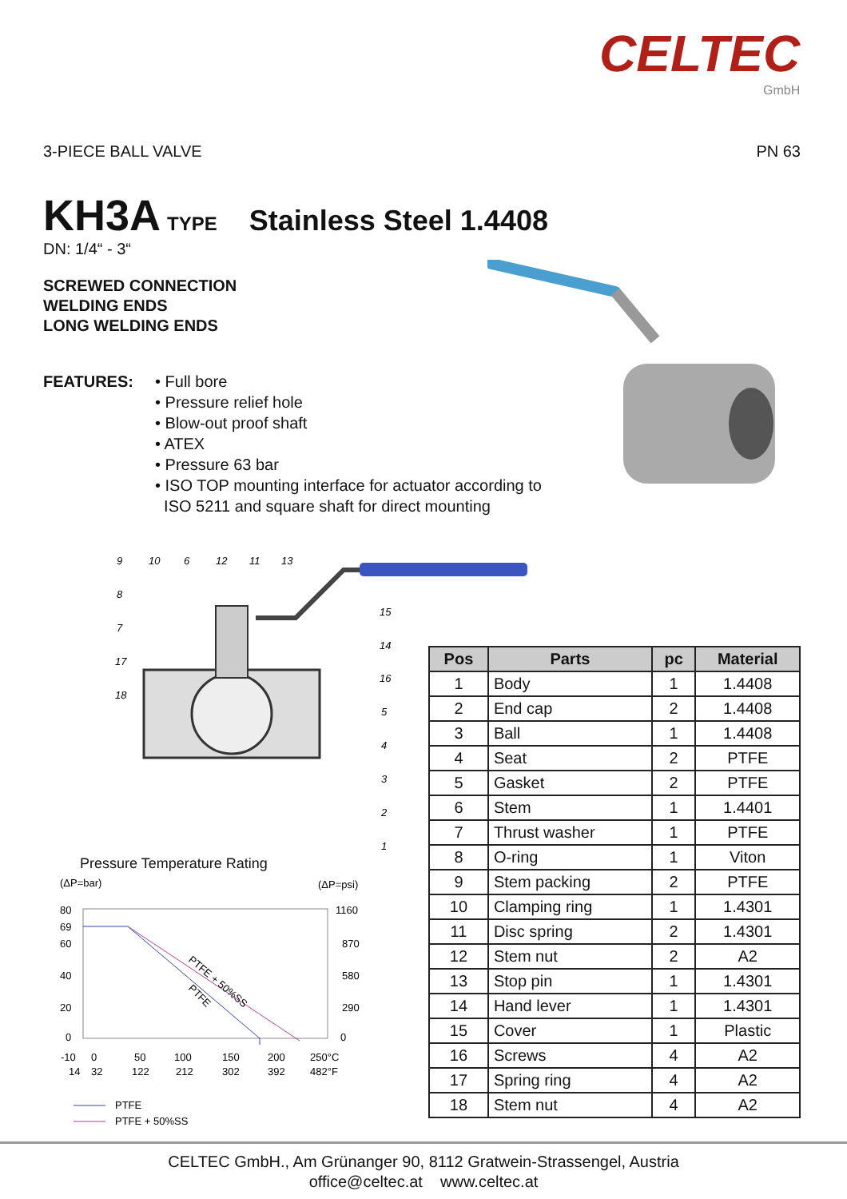CELTEC
GmbH
3-PIECE BALL VALVE PN 63
KH3A TYPE Stainless Steel 1.4408
DN: 1/4“ - 3“
SCREWED CONNECTION
WELDING ENDS
LONG WELDING ENDS
FEATURES: • Full bore
• Pressure relief hole
• Blow-out proof shaft
• ATEX
• Pressure 63 bar
• ISO TOP mounting interface for actuator according to
ISO 5211 and square shaft for direct mounting
9
10
6
12
11
13
8
7
17
18
15
14
16
5
4
3
2
1
| Pos | Parts | pc | Material |
| --- | --- | --- | --- |
| 1 | Body | 1 | 1.4408 |
| 2 | End cap | 2 | 1.4408 |
| 3 | Ball | 1 | 1.4408 |
| 4 | Seat | 2 | PTFE |
| 5 | Gasket | 2 | PTFE |
| 6 | Stem | 1 | 1.4401 |
| 7 | Thrust washer | 1 | PTFE |
| 8 | O-ring | 1 | Viton |
| 9 | Stem packing | 2 | PTFE |
| 10 | Clamping ring | 1 | 1.4301 |
| 11 | Disc spring | 2 | 1.4301 |
| 12 | Stem nut | 2 | A2 |
| 13 | Stop pin | 1 | 1.4301 |
| 14 | Hand lever | 1 | 1.4301 |
| 15 | Cover | 1 | Plastic |
| 16 | Screws | 4 | A2 |
| 17 | Spring ring | 4 | A2 |
| 18 | Stem nut | 4 | A2 |
Pressure Temperature Rating
(ΔP=bar)
(ΔP=psi)
PTFE + 50%SS
PTFE
80
69
60
40
20
0
1160
870
580
290
0
-10
0
50
100
150
200
250°C
14
32
122
212
302
392
482°F
PTFE
PTFE + 50%SS
CELTEC GmbH., Am Grünanger 90, 8112 Gratwein-Strassengel, Austria
office@celtec.at www.celtec.at